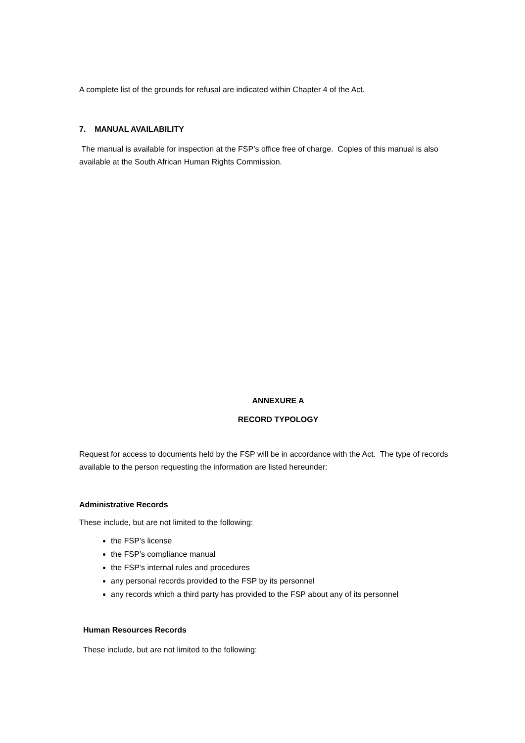A complete list of the grounds for refusal are indicated within Chapter 4 of the Act.
7. MANUAL AVAILABILITY
The manual is available for inspection at the FSP’s office free of charge. Copies of this manual is also available at the South African Human Rights Commission.
ANNEXURE A
RECORD TYPOLOGY
Request for access to documents held by the FSP will be in accordance with the Act. The type of records available to the person requesting the information are listed hereunder:
Administrative Records
These include, but are not limited to the following:
the FSP’s license
the FSP’s compliance manual
the FSP’s internal rules and procedures
any personal records provided to the FSP by its personnel
any records which a third party has provided to the FSP about any of its personnel
Human Resources Records
These include, but are not limited to the following: